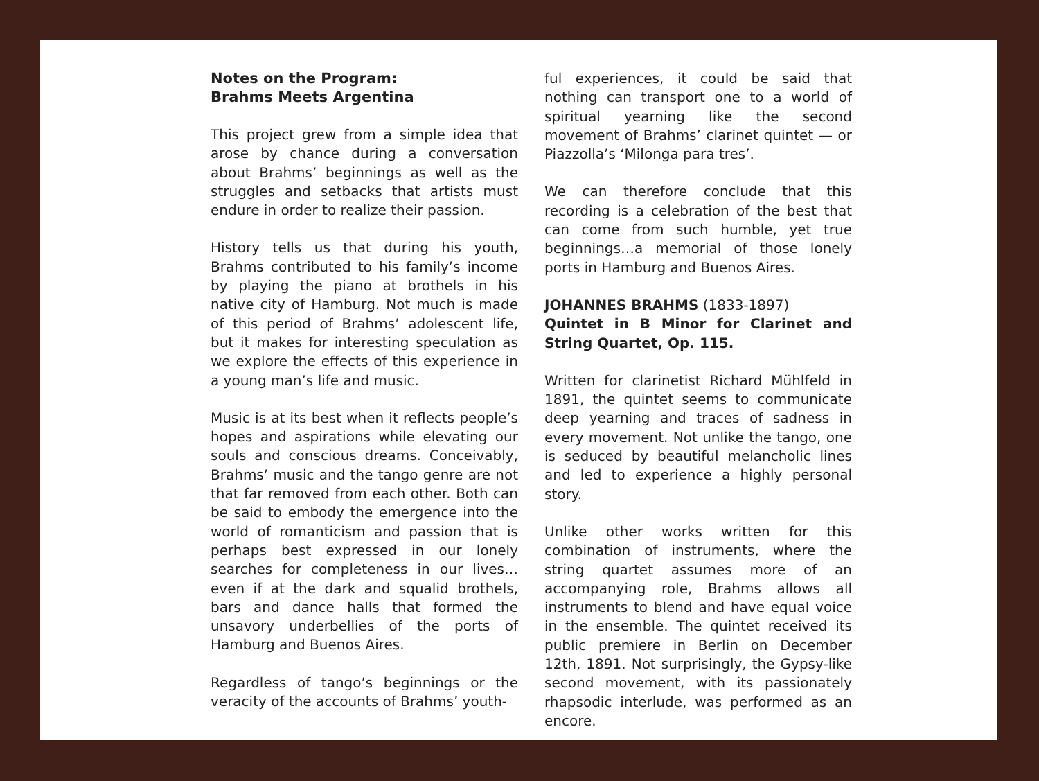Notes on the Program:
Brahms Meets Argentina
This project grew from a simple idea that arose by chance during a conversation about Brahms’ beginnings as well as the struggles and setbacks that artists must endure in order to realize their passion.
History tells us that during his youth, Brahms contributed to his family’s income by playing the piano at brothels in his native city of Hamburg. Not much is made of this period of Brahms’ adolescent life, but it makes for interesting speculation as we explore the effects of this experience in a young man’s life and music.
Music is at its best when it reflects people’s hopes and aspirations while elevating our souls and conscious dreams. Conceivably, Brahms’ music and the tango genre are not that far removed from each other. Both can be said to embody the emergence into the world of romanticism and passion that is perhaps best expressed in our lonely searches for completeness in our lives…even if at the dark and squalid brothels, bars and dance halls that formed the unsavory underbellies of the ports of Hamburg and Buenos Aires.
Regardless of tango’s beginnings or the veracity of the accounts of Brahms’ youth-
ful experiences, it could be said that nothing can transport one to a world of spiritual yearning like the second movement of Brahms’ clarinet quintet — or Piazzolla’s ‘Milonga para tres’.
We can therefore conclude that this recording is a celebration of the best that can come from such humble, yet true beginnings…a memorial of those lonely ports in Hamburg and Buenos Aires.
JOHANNES BRAHMS (1833-1897)
Quintet in B Minor for Clarinet and String Quartet, Op. 115.
Written for clarinetist Richard Mühlfeld in 1891, the quintet seems to communicate deep yearning and traces of sadness in every movement. Not unlike the tango, one is seduced by beautiful melancholic lines and led to experience a highly personal story.
Unlike other works written for this combination of instruments, where the string quartet assumes more of an accompanying role, Brahms allows all instruments to blend and have equal voice in the ensemble. The quintet received its public premiere in Berlin on December 12th, 1891. Not surprisingly, the Gypsy-like second movement, with its passionately rhapsodic interlude, was performed as an encore.